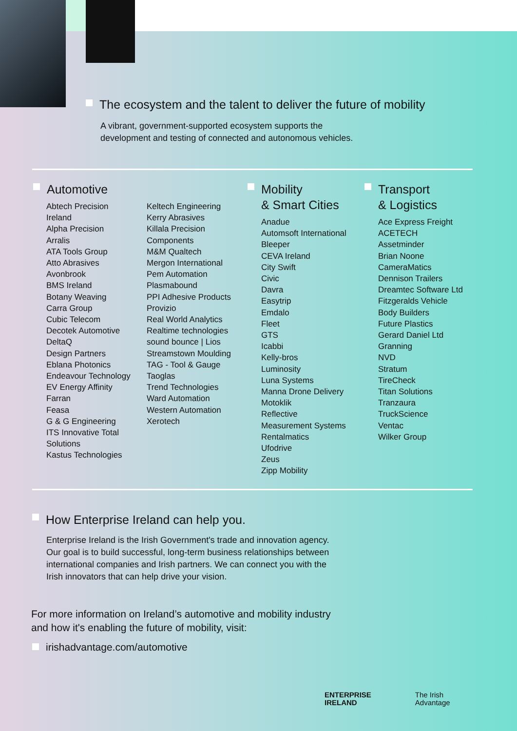The ecosystem and the talent to deliver the future of mobility
A vibrant, government-supported ecosystem supports the
development and testing of connected and autonomous vehicles.
Automotive
Abtech Precision
Ireland
Alpha Precision
Arralis
ATA Tools Group
Atto Abrasives
Avonbrook
BMS Ireland
Botany Weaving
Carra Group
Cubic Telecom
Decotek Automotive
DeltaQ
Design Partners
Eblana Photonics
Endeavour Technology
EV Energy Affinity
Farran
Feasa
G & G Engineering
ITS Innovative Total
Solutions
Kastus Technologies
Keltech Engineering
Kerry Abrasives
Killala Precision
Components
M&M Qualtech
Mergon International
Pem Automation
Plasmabound
PPI Adhesive Products
Provizio
Real World Analytics
Realtime technologies
sound bounce | Lios
Streamstown Moulding
TAG - Tool & Gauge
Taoglas
Trend Technologies
Ward Automation
Western Automation
Xerotech
Mobility
& Smart Cities
Anadue
Automsoft International
Bleeper
CEVA Ireland
City Swift
Civic
Davra
Easytrip
Emdalo
Fleet
GTS
Icabbi
Kelly-bros
Luminosity
Luna Systems
Manna Drone Delivery
Motoklik
Reflective
Measurement Systems
Rentalmatics
Ufodrive
Zeus
Zipp Mobility
Transport
& Logistics
Ace Express Freight
ACETECH
Assetminder
Brian Noone
CameraMatics
Dennison Trailers
Dreamtec Software Ltd
Fitzgeralds Vehicle
Body Builders
Future Plastics
Gerard Daniel Ltd
Granning
NVD
Stratum
TireCheck
Titan Solutions
Tranzaura
TruckScience
Ventac
Wilker Group
How Enterprise Ireland can help you.
Enterprise Ireland is the Irish Government's trade and innovation agency.
Our goal is to build successful, long-term business relationships between
international companies and Irish partners. We can connect you with the
Irish innovators that can help drive your vision.
For more information on Ireland’s automotive and mobility industry
and how it's enabling the future of mobility, visit:
irishadvantage.com/automotive
ENTERPRISE
IRELAND
The Irish
Advantage